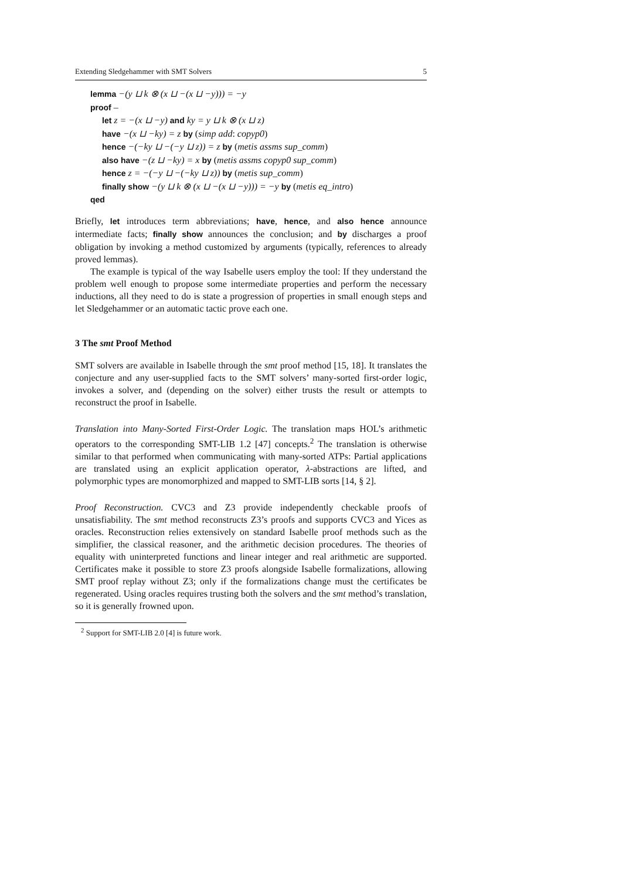Extending Sledgehammer with SMT Solvers 5
lemma −(y ⊔ k ⊗ (x ⊔ −(x ⊔ −y))) = −y
proof –
let z = −(x ⊔ −y) and ky = y ⊔ k ⊗ (x ⊔ z)
have −(x ⊔ −ky) = z by (simp add: copyp0)
hence −(−ky ⊔ −(−y ⊔ z)) = z by (metis assms sup_comm)
also have −(z ⊔ −ky) = x by (metis assms copyp0 sup_comm)
hence z = −(−y ⊔ −(−ky ⊔ z)) by (metis sup_comm)
finally show −(y ⊔ k ⊗ (x ⊔ −(x ⊔ −y))) = −y by (metis eq_intro)
qed
Briefly, let introduces term abbreviations; have, hence, and also hence announce intermediate facts; finally show announces the conclusion; and by discharges a proof obligation by invoking a method customized by arguments (typically, references to already proved lemmas).
The example is typical of the way Isabelle users employ the tool: If they understand the problem well enough to propose some intermediate properties and perform the necessary inductions, all they need to do is state a progression of properties in small enough steps and let Sledgehammer or an automatic tactic prove each one.
3 The smt Proof Method
SMT solvers are available in Isabelle through the smt proof method [15, 18]. It translates the conjecture and any user-supplied facts to the SMT solvers’ many-sorted first-order logic, invokes a solver, and (depending on the solver) either trusts the result or attempts to reconstruct the proof in Isabelle.
Translation into Many-Sorted First-Order Logic. The translation maps HOL’s arithmetic operators to the corresponding SMT-LIB 1.2 [47] concepts.<sup>2</sup> The translation is otherwise similar to that performed when communicating with many-sorted ATPs: Partial applications are translated using an explicit application operator, λ-abstractions are lifted, and polymorphic types are monomorphized and mapped to SMT-LIB sorts [14, § 2].
Proof Reconstruction. CVC3 and Z3 provide independently checkable proofs of unsatisfiability. The smt method reconstructs Z3’s proofs and supports CVC3 and Yices as oracles. Reconstruction relies extensively on standard Isabelle proof methods such as the simplifier, the classical reasoner, and the arithmetic decision procedures. The theories of equality with uninterpreted functions and linear integer and real arithmetic are supported. Certificates make it possible to store Z3 proofs alongside Isabelle formalizations, allowing SMT proof replay without Z3; only if the formalizations change must the certificates be regenerated. Using oracles requires trusting both the solvers and the smt method’s translation, so it is generally frowned upon.
<sup>2</sup> Support for SMT-LIB 2.0 [4] is future work.